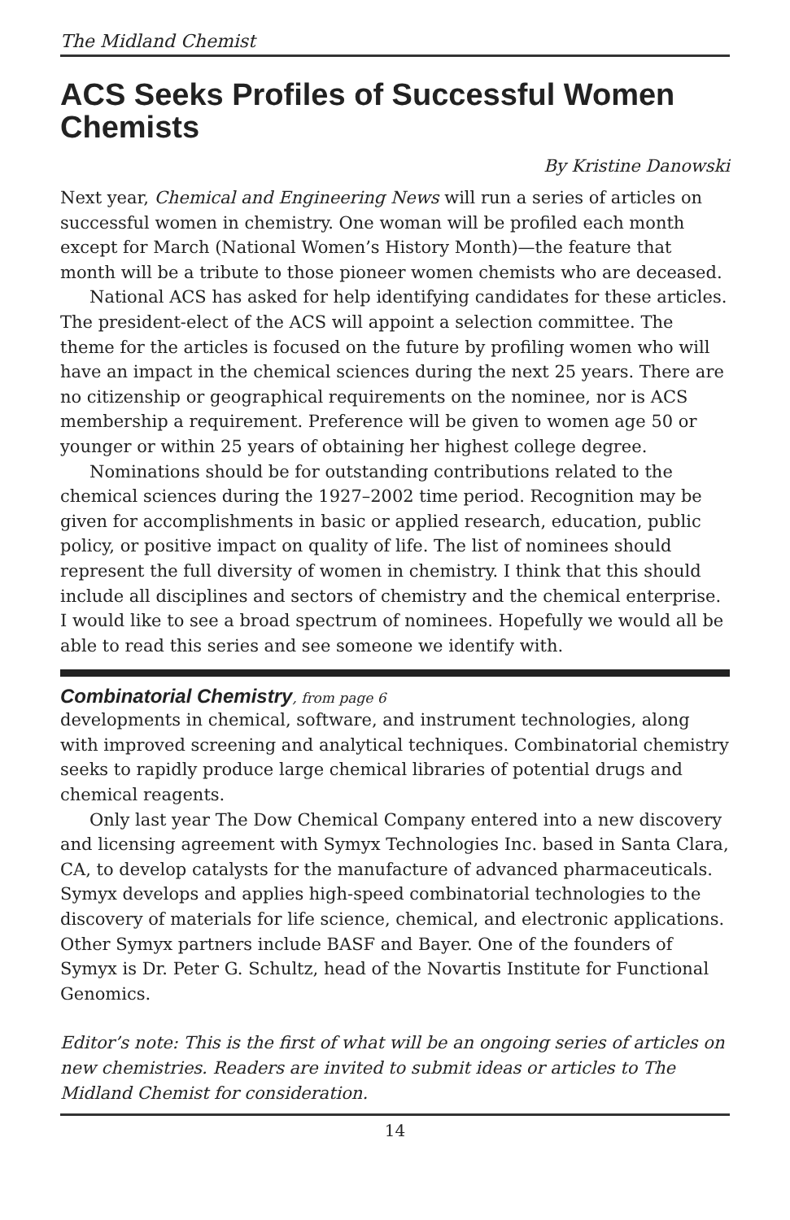The Midland Chemist
ACS Seeks Profiles of Successful Women Chemists
By Kristine Danowski
Next year, Chemical and Engineering News will run a series of articles on successful women in chemistry. One woman will be profiled each month except for March (National Women’s History Month)—the feature that month will be a tribute to those pioneer women chemists who are deceased.
National ACS has asked for help identifying candidates for these articles. The president-elect of the ACS will appoint a selection committee. The theme for the articles is focused on the future by profiling women who will have an impact in the chemical sciences during the next 25 years. There are no citizenship or geographical requirements on the nominee, nor is ACS membership a requirement. Preference will be given to women age 50 or younger or within 25 years of obtaining her highest college degree.
Nominations should be for outstanding contributions related to the chemical sciences during the 1927–2002 time period. Recognition may be given for accomplishments in basic or applied research, education, public policy, or positive impact on quality of life. The list of nominees should represent the full diversity of women in chemistry. I think that this should include all disciplines and sectors of chemistry and the chemical enterprise. I would like to see a broad spectrum of nominees. Hopefully we would all be able to read this series and see someone we identify with.
Combinatorial Chemistry, from page 6
developments in chemical, software, and instrument technologies, along with improved screening and analytical techniques. Combinatorial chemistry seeks to rapidly produce large chemical libraries of potential drugs and chemical reagents.
Only last year The Dow Chemical Company entered into a new discovery and licensing agreement with Symyx Technologies Inc. based in Santa Clara, CA, to develop catalysts for the manufacture of advanced pharmaceuticals. Symyx develops and applies high-speed combinatorial technologies to the discovery of materials for life science, chemical, and electronic applications. Other Symyx partners include BASF and Bayer. One of the founders of Symyx is Dr. Peter G. Schultz, head of the Novartis Institute for Functional Genomics.
Editor’s note: This is the first of what will be an ongoing series of articles on new chemistries. Readers are invited to submit ideas or articles to The Midland Chemist for consideration.
14